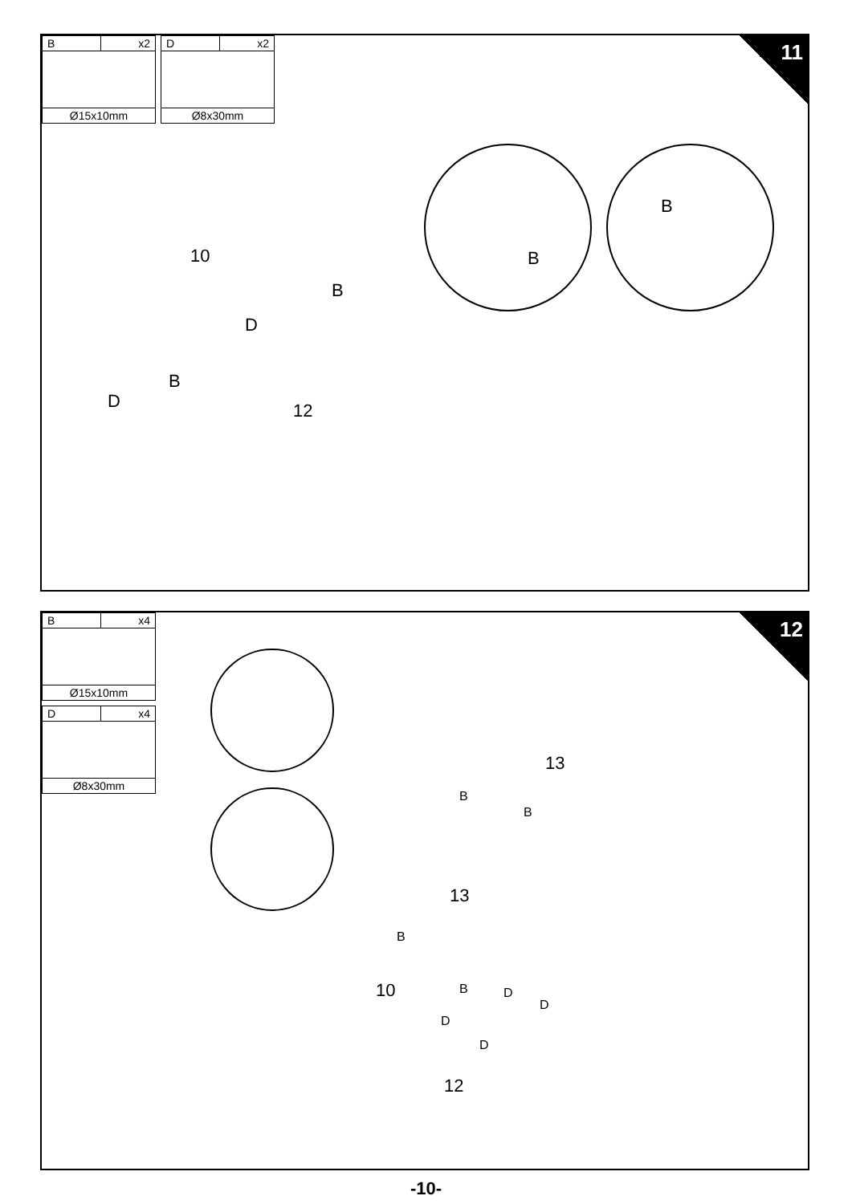11
| B | x2 |
| Ø15x10mm | |
| D | x2 |
| Ø8x30mm | |
10
12
B
D
B
D
B
B
12
| B | x4 |
| Ø15x10mm | |
| D | x4 |
| Ø8x30mm | |
13
13
10
12
B
B
B
B D
D
D
D
-10-